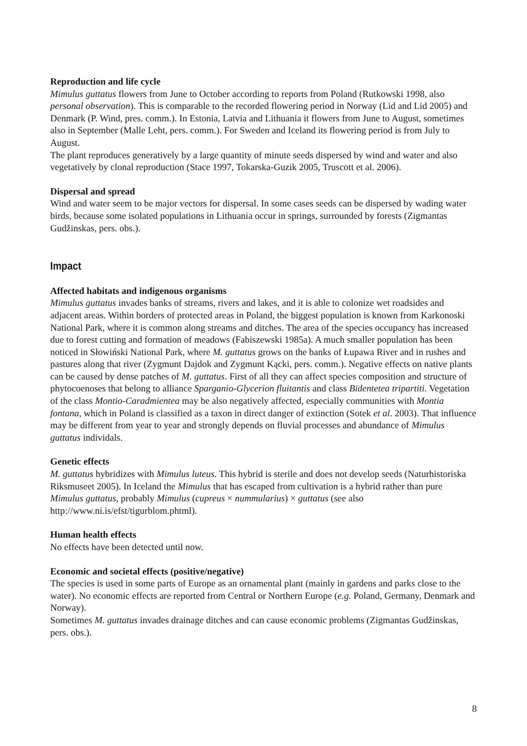Reproduction and life cycle
Mimulus guttatus flowers from June to October according to reports from Poland (Rutkowski 1998, also personal observation). This is comparable to the recorded flowering period in Norway (Lid and Lid 2005) and Denmark (P. Wind, pres. comm.). In Estonia, Latvia and Lithuania it flowers from June to August, sometimes also in September (Malle Leht, pers. comm.). For Sweden and Iceland its flowering period is from July to August.
The plant reproduces generatively by a large quantity of minute seeds dispersed by wind and water and also vegetatively by clonal reproduction (Stace 1997, Tokarska-Guzik 2005, Truscott et al. 2006).
Dispersal and spread
Wind and water seem to be major vectors for dispersal. In some cases seeds can be dispersed by wading water birds, because some isolated populations in Lithuania occur in springs, surrounded by forests (Zigmantas Gudžinskas, pers. obs.).
Impact
Affected habitats and indigenous organisms
Mimulus guttatus invades banks of streams, rivers and lakes, and it is able to colonize wet roadsides and adjacent areas. Within borders of protected areas in Poland, the biggest population is known from Karkonoski National Park, where it is common along streams and ditches. The area of the species occupancy has increased due to forest cutting and formation of meadows (Fabiszewski 1985a). A much smaller population has been noticed in Słowiński National Park, where M. guttatus grows on the banks of Łupawa River and in rushes and pastures along that river (Zygmunt Dajdok and Zygmunt Kącki, pers. comm.). Negative effects on native plants can be caused by dense patches of M. guttatus. First of all they can affect species composition and structure of phytocoenoses that belong to alliance Sparganio-Glycerion fluitantis and class Bidentetea tripartiti. Vegetation of the class Montio-Caradmientea may be also negatively affected, especially communities with Montia fontana, which in Poland is classified as a taxon in direct danger of extinction (Sotek et al. 2003). That influence may be different from year to year and strongly depends on fluvial processes and abundance of Mimulus guttatus individals.
Genetic effects
M. guttatus hybridizes with Mimulus luteus. This hybrid is sterile and does not develop seeds (Naturhistoriska Riksmuseet 2005). In Iceland the Mimulus that has escaped from cultivation is a hybrid rather than pure Mimulus guttatus, probably Mimulus (cupreus × nummularius) × guttatus (see also http://www.ni.is/efst/tigurblom.phtml).
Human health effects
No effects have been detected until now.
Economic and societal effects (positive/negative)
The species is used in some parts of Europe as an ornamental plant (mainly in gardens and parks close to the water). No economic effects are reported from Central or Northern Europe (e.g. Poland, Germany, Denmark and Norway).
Sometimes M. guttatus invades drainage ditches and can cause economic problems (Zigmantas Gudžinskas, pers. obs.).
8